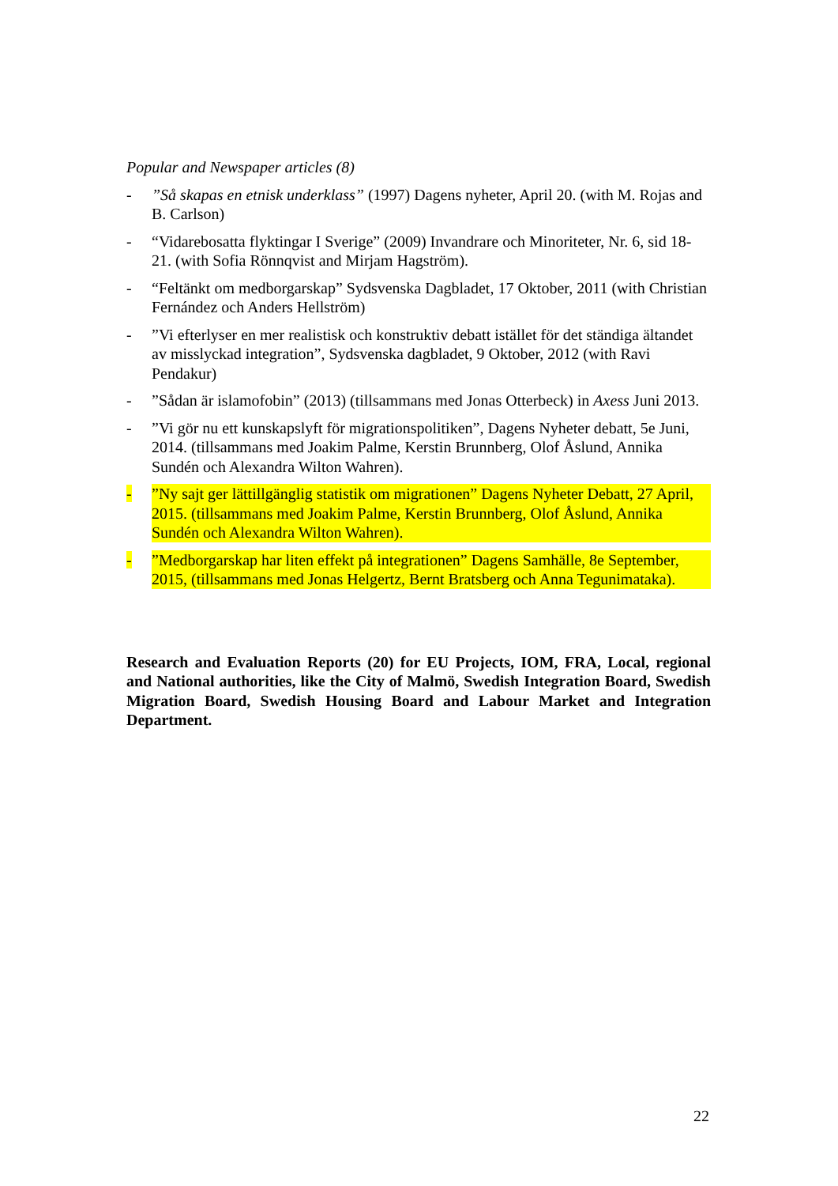Popular and Newspaper articles (8)
-”Så skapas en etnisk underklass” (1997) Dagens nyheter, April 20. (with M. Rojas and B. Carlson)
- “Vidarebosatta flyktingar I Sverige” (2009) Invandrare och Minoriteter, Nr. 6, sid 18-21. (with Sofia Rönnqvist and Mirjam Hagström).
- “Feltänkt om medborgarskap” Sydsvenska Dagbladet, 17 Oktober, 2011 (with Christian Fernández och Anders Hellström)
- ”Vi efterlyser en mer realistisk och konstruktiv debatt istället för det ständiga ältandet av misslyckad integration”, Sydsvenska dagbladet, 9 Oktober, 2012 (with Ravi Pendakur)
-”Sådan är islamofobin” (2013) (tillsammans med Jonas Otterbeck) in Axess Juni 2013.
-”Vi gör nu ett kunskapslyft för migrationspolitiken”, Dagens Nyheter debatt, 5e Juni, 2014. (tillsammans med Joakim Palme, Kerstin Brunnberg, Olof Åslund, Annika Sundén och Alexandra Wilton Wahren).
-”Ny sajt ger lättillgänglig statistik om migrationen” Dagens Nyheter Debatt, 27 April, 2015. (tillsammans med Joakim Palme, Kerstin Brunnberg, Olof Åslund, Annika Sundén och Alexandra Wilton Wahren).
-”Medborgarskap har liten effekt på integrationen” Dagens Samhälle, 8e September, 2015, (tillsammans med Jonas Helgertz, Bernt Bratsberg och Anna Tegunimataka).
Research and Evaluation Reports (20) for EU Projects, IOM, FRA, Local, regional and National authorities, like the City of Malmö, Swedish Integration Board, Swedish Migration Board, Swedish Housing Board and Labour Market and Integration Department.
22